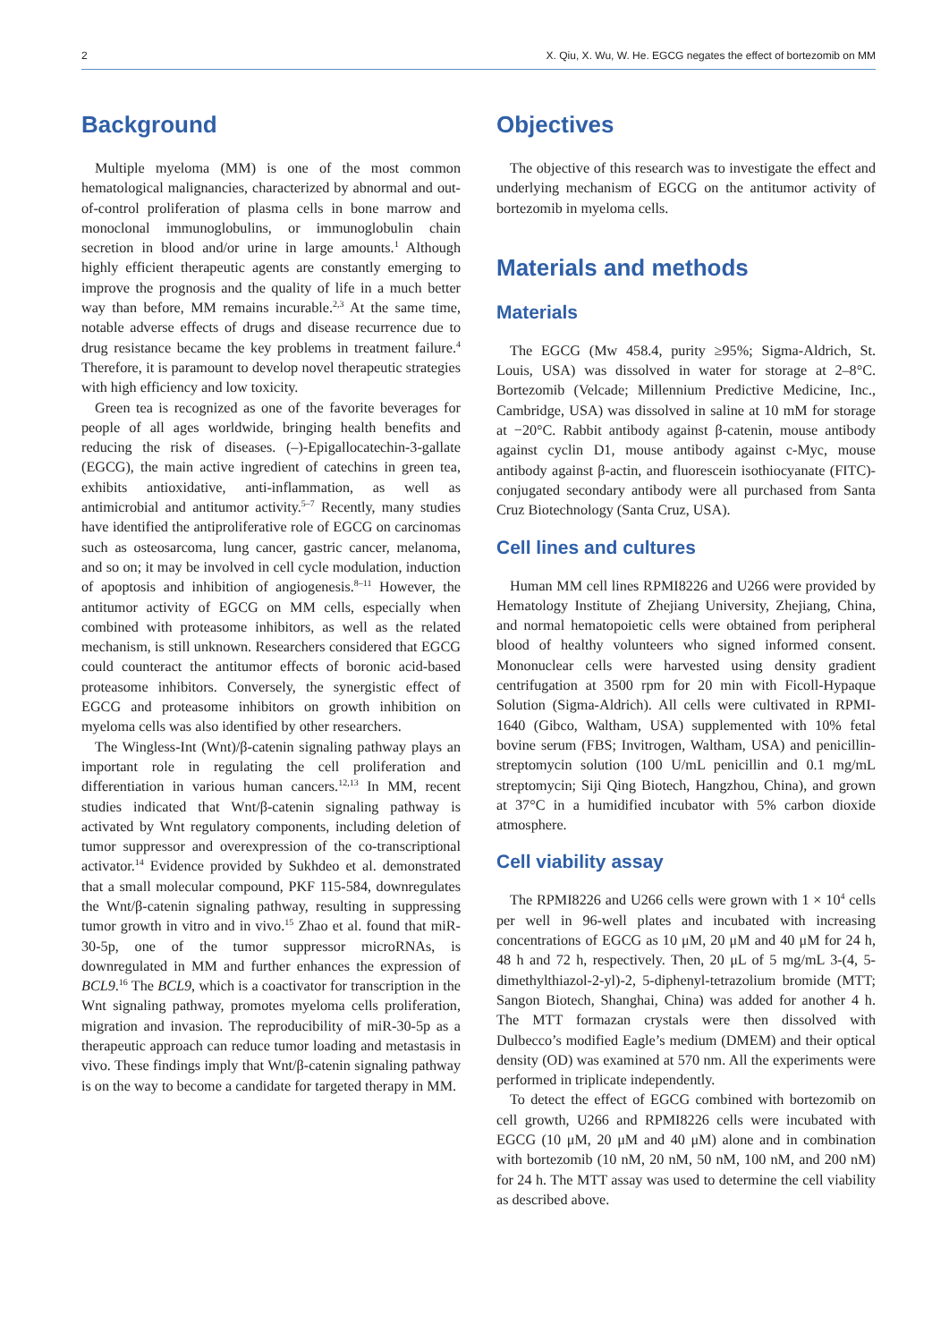2 X. Qiu, X. Wu, W. He. EGCG negates the effect of bortezomib on MM
Background
Multiple myeloma (MM) is one of the most common hematological malignancies, characterized by abnormal and out-of-control proliferation of plasma cells in bone marrow and monoclonal immunoglobulins, or immunoglobulin chain secretion in blood and/or urine in large amounts.<sup>1</sup> Although highly efficient therapeutic agents are constantly emerging to improve the prognosis and the quality of life in a much better way than before, MM remains incurable.<sup>2,3</sup> At the same time, notable adverse effects of drugs and disease recurrence due to drug resistance became the key problems in treatment failure.<sup>4</sup> Therefore, it is paramount to develop novel therapeutic strategies with high efficiency and low toxicity.
Green tea is recognized as one of the favorite beverages for people of all ages worldwide, bringing health benefits and reducing the risk of diseases. (–)-Epigallocatechin-3-gallate (EGCG), the main active ingredient of catechins in green tea, exhibits antioxidative, anti-inflammation, as well as antimicrobial and antitumor activity.<sup>5–7</sup> Recently, many studies have identified the antiproliferative role of EGCG on carcinomas such as osteosarcoma, lung cancer, gastric cancer, melanoma, and so on; it may be involved in cell cycle modulation, induction of apoptosis and inhibition of angiogenesis.<sup>8–11</sup> However, the antitumor activity of EGCG on MM cells, especially when combined with proteasome inhibitors, as well as the related mechanism, is still unknown. Researchers considered that EGCG could counteract the antitumor effects of boronic acid-based proteasome inhibitors. Conversely, the synergistic effect of EGCG and proteasome inhibitors on growth inhibition on myeloma cells was also identified by other researchers.
The Wingless-Int (Wnt)/β-catenin signaling pathway plays an important role in regulating the cell proliferation and differentiation in various human cancers.<sup>12,13</sup> In MM, recent studies indicated that Wnt/β-catenin signaling pathway is activated by Wnt regulatory components, including deletion of tumor suppressor and overexpression of the co-transcriptional activator.<sup>14</sup> Evidence provided by Sukhdeo et al. demonstrated that a small molecular compound, PKF 115-584, downregulates the Wnt/β-catenin signaling pathway, resulting in suppressing tumor growth in vitro and in vivo.<sup>15</sup> Zhao et al. found that miR-30-5p, one of the tumor suppressor microRNAs, is downregulated in MM and further enhances the expression of BCL9.<sup>16</sup> The BCL9, which is a coactivator for transcription in the Wnt signaling pathway, promotes myeloma cells proliferation, migration and invasion. The reproducibility of miR-30-5p as a therapeutic approach can reduce tumor loading and metastasis in vivo. These findings imply that Wnt/β-catenin signaling pathway is on the way to become a candidate for targeted therapy in MM.
Objectives
The objective of this research was to investigate the effect and underlying mechanism of EGCG on the antitumor activity of bortezomib in myeloma cells.
Materials and methods
Materials
The EGCG (Mw 458.4, purity ≥95%; Sigma-Aldrich, St. Louis, USA) was dissolved in water for storage at 2–8°C. Bortezomib (Velcade; Millennium Predictive Medicine, Inc., Cambridge, USA) was dissolved in saline at 10 mM for storage at −20°C. Rabbit antibody against β-catenin, mouse antibody against cyclin D1, mouse antibody against c-Myc, mouse antibody against β-actin, and fluorescein isothiocyanate (FITC)-conjugated secondary antibody were all purchased from Santa Cruz Biotechnology (Santa Cruz, USA).
Cell lines and cultures
Human MM cell lines RPMI8226 and U266 were provided by Hematology Institute of Zhejiang University, Zhejiang, China, and normal hematopoietic cells were obtained from peripheral blood of healthy volunteers who signed informed consent. Mononuclear cells were harvested using density gradient centrifugation at 3500 rpm for 20 min with Ficoll-Hypaque Solution (Sigma-Aldrich). All cells were cultivated in RPMI-1640 (Gibco, Waltham, USA) supplemented with 10% fetal bovine serum (FBS; Invitrogen, Waltham, USA) and penicillin-streptomycin solution (100 U/mL penicillin and 0.1 mg/mL streptomycin; Siji Qing Biotech, Hangzhou, China), and grown at 37°C in a humidified incubator with 5% carbon dioxide atmosphere.
Cell viability assay
The RPMI8226 and U266 cells were grown with 1 × 10<sup>4</sup> cells per well in 96-well plates and incubated with increasing concentrations of EGCG as 10 μM, 20 μM and 40 μM for 24 h, 48 h and 72 h, respectively. Then, 20 μL of 5 mg/mL 3-(4, 5-dimethylthiazol-2-yl)-2, 5-diphenyl-tetrazolium bromide (MTT; Sangon Biotech, Shanghai, China) was added for another 4 h. The MTT formazan crystals were then dissolved with Dulbecco’s modified Eagle’s medium (DMEM) and their optical density (OD) was examined at 570 nm. All the experiments were performed in triplicate independently.
To detect the effect of EGCG combined with bortezomib on cell growth, U266 and RPMI8226 cells were incubated with EGCG (10 μM, 20 μM and 40 μM) alone and in combination with bortezomib (10 nM, 20 nM, 50 nM, 100 nM, and 200 nM) for 24 h. The MTT assay was used to determine the cell viability as described above.